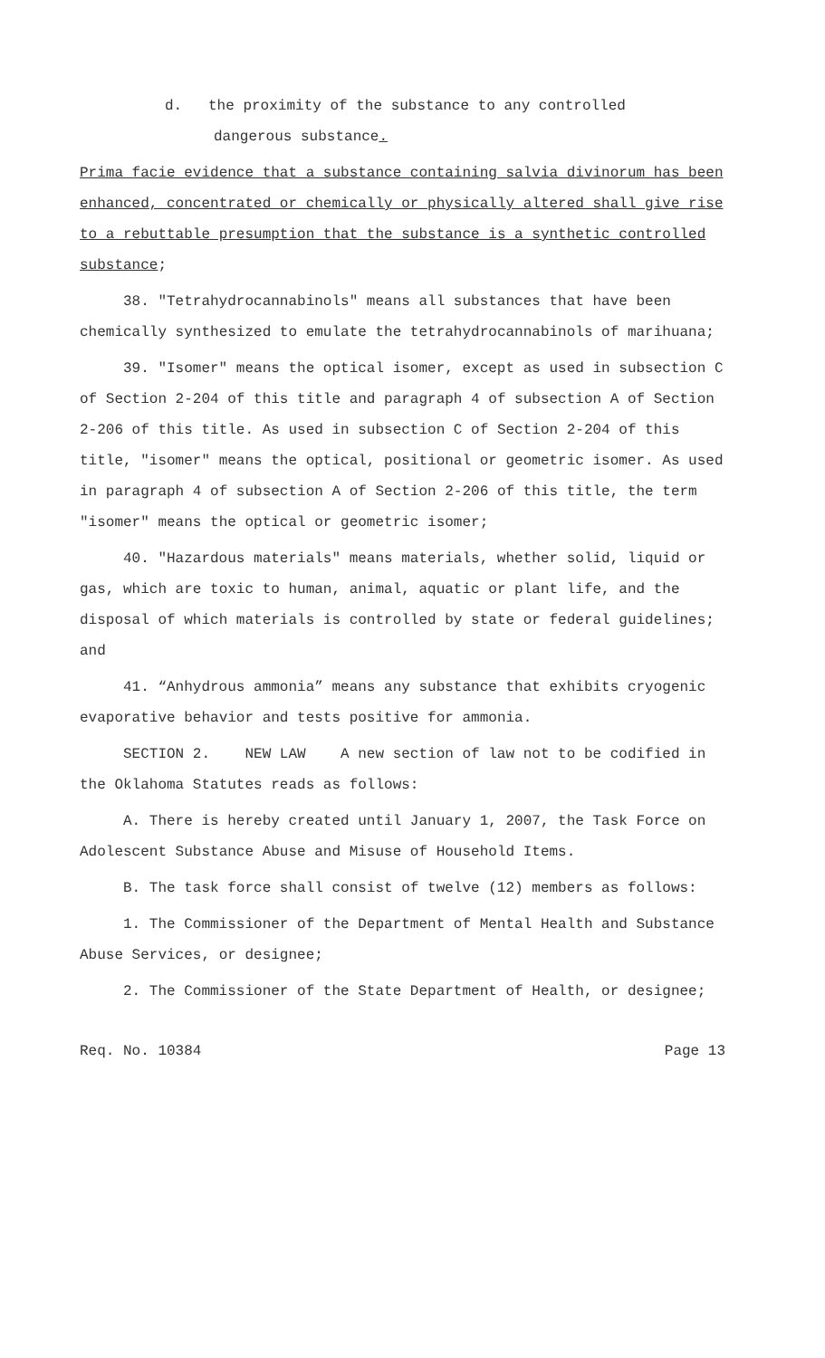d. the proximity of the substance to any controlled
dangerous substance.
Prima facie evidence that a substance containing salvia divinorum has been enhanced, concentrated or chemically or physically altered shall give rise to a rebuttable presumption that the substance is a synthetic controlled substance;
38. "Tetrahydrocannabinols" means all substances that have been chemically synthesized to emulate the tetrahydrocannabinols of marihuana;
39. "Isomer" means the optical isomer, except as used in subsection C of Section 2-204 of this title and paragraph 4 of subsection A of Section 2-206 of this title. As used in subsection C of Section 2-204 of this title, "isomer" means the optical, positional or geometric isomer. As used in paragraph 4 of subsection A of Section 2-206 of this title, the term "isomer" means the optical or geometric isomer;
40. "Hazardous materials" means materials, whether solid, liquid or gas, which are toxic to human, animal, aquatic or plant life, and the disposal of which materials is controlled by state or federal guidelines; and
41. “Anhydrous ammonia” means any substance that exhibits cryogenic evaporative behavior and tests positive for ammonia.
SECTION 2. NEW LAW A new section of law not to be codified in the Oklahoma Statutes reads as follows:
A. There is hereby created until January 1, 2007, the Task Force on Adolescent Substance Abuse and Misuse of Household Items.
B. The task force shall consist of twelve (12) members as follows:
1. The Commissioner of the Department of Mental Health and Substance Abuse Services, or designee;
2. The Commissioner of the State Department of Health, or designee;
Req. No. 10384 Page 13